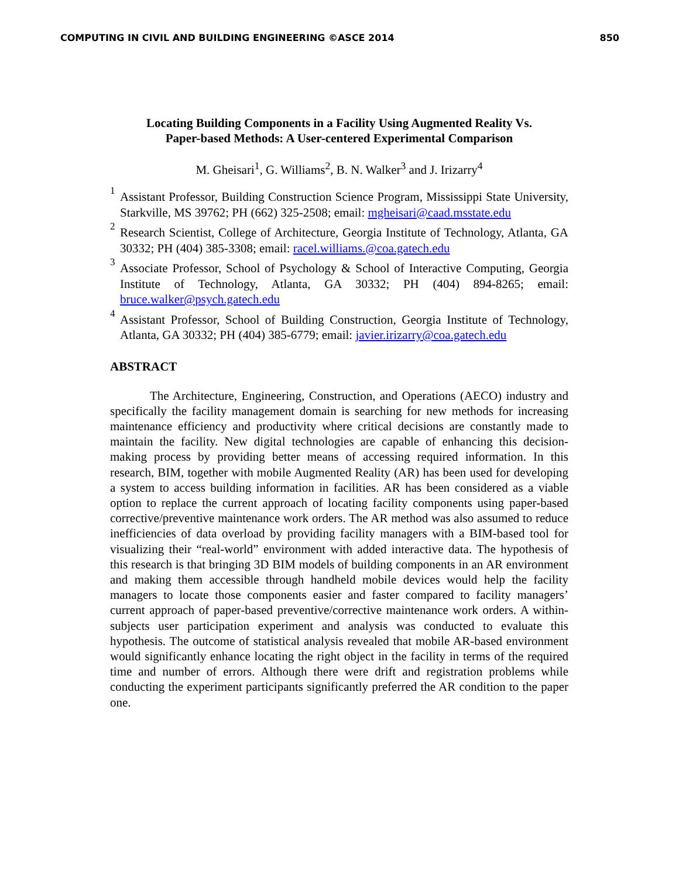COMPUTING IN CIVIL AND BUILDING ENGINEERING ©ASCE 2014 850
Locating Building Components in a Facility Using Augmented Reality Vs.
Paper-based Methods: A User-centered Experimental Comparison
M. Gheisari<sup>1</sup>, G. Williams<sup>2</sup>, B. N. Walker<sup>3</sup> and J. Irizarry<sup>4</sup>
1
Assistant Professor, Building Construction Science Program, Mississippi State University, Starkville, MS 39762; PH (662) 325-2508; email: mgheisari@caad.msstate.edu
2
Research Scientist, College of Architecture, Georgia Institute of Technology, Atlanta, GA 30332; PH (404) 385-3308; email: racel.williams.@coa.gatech.edu
3
Associate Professor, School of Psychology & School of Interactive Computing, Georgia Institute of Technology, Atlanta, GA 30332; PH (404) 894-8265; email: bruce.walker@psych.gatech.edu
4
Assistant Professor, School of Building Construction, Georgia Institute of Technology, Atlanta, GA 30332; PH (404) 385-6779; email: javier.irizarry@coa.gatech.edu
ABSTRACT
The Architecture, Engineering, Construction, and Operations (AECO) industry and specifically the facility management domain is searching for new methods for increasing maintenance efficiency and productivity where critical decisions are constantly made to maintain the facility. New digital technologies are capable of enhancing this decision-making process by providing better means of accessing required information. In this research, BIM, together with mobile Augmented Reality (AR) has been used for developing a system to access building information in facilities. AR has been considered as a viable option to replace the current approach of locating facility components using paper-based corrective/preventive maintenance work orders. The AR method was also assumed to reduce inefficiencies of data overload by providing facility managers with a BIM-based tool for visualizing their “real-world” environment with added interactive data. The hypothesis of this research is that bringing 3D BIM models of building components in an AR environment and making them accessible through handheld mobile devices would help the facility managers to locate those components easier and faster compared to facility managers’ current approach of paper-based preventive/corrective maintenance work orders. A within-subjects user participation experiment and analysis was conducted to evaluate this hypothesis. The outcome of statistical analysis revealed that mobile AR-based environment would significantly enhance locating the right object in the facility in terms of the required time and number of errors. Although there were drift and registration problems while conducting the experiment participants significantly preferred the AR condition to the paper one.